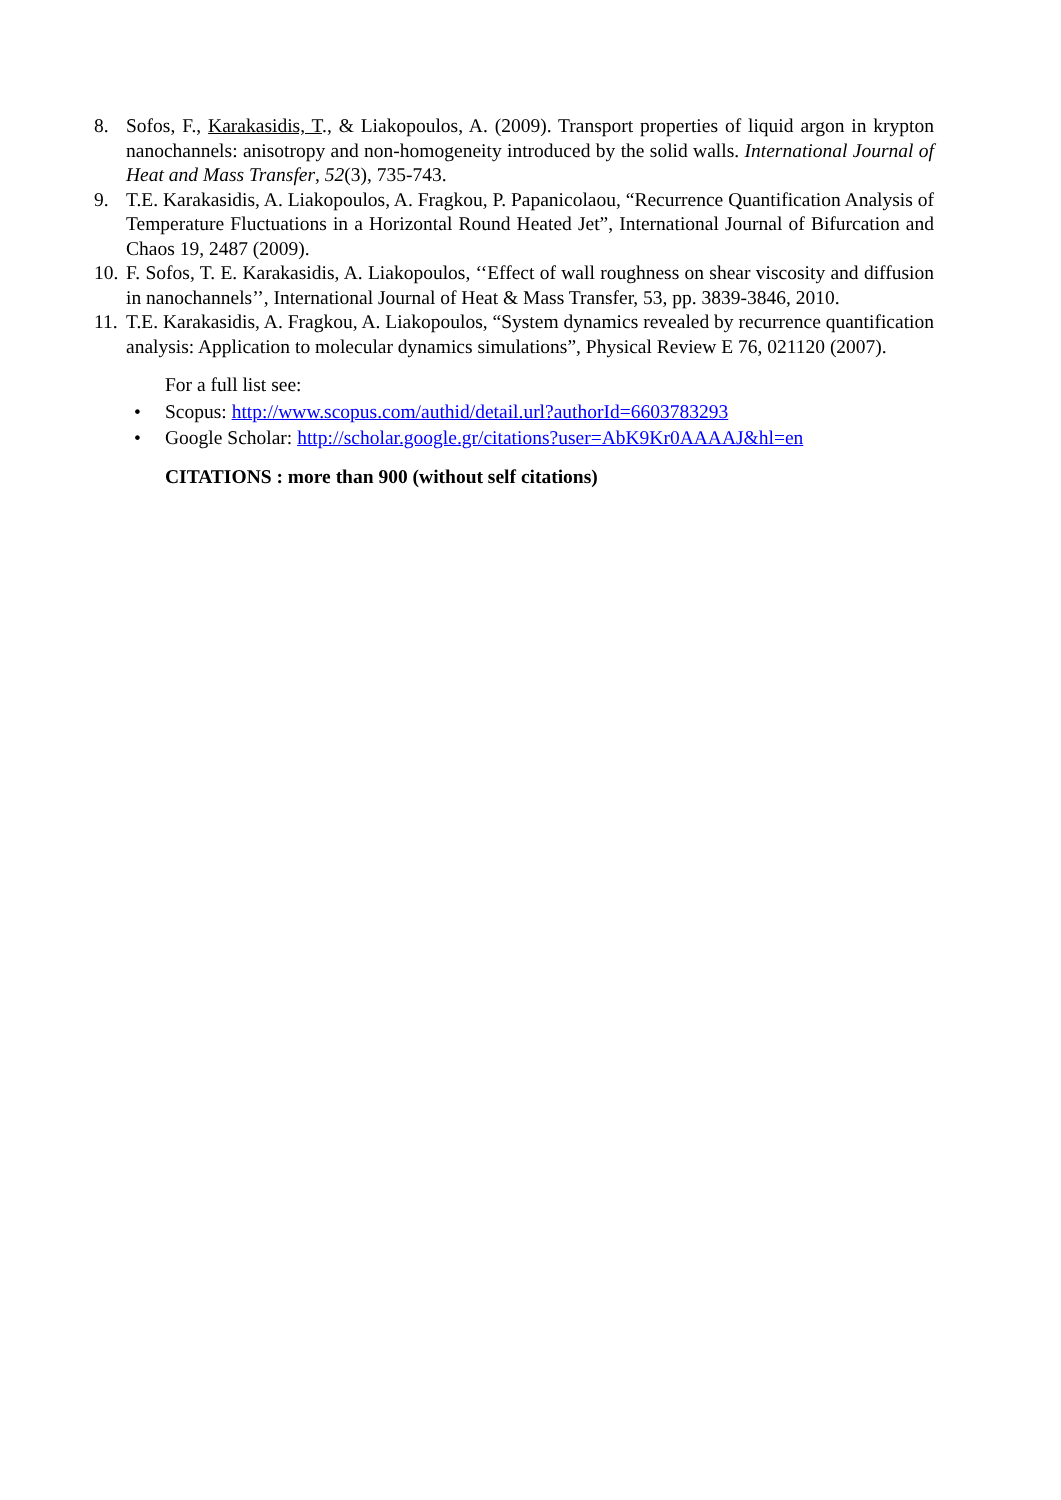8. Sofos, F., Karakasidis, T., & Liakopoulos, A. (2009). Transport properties of liquid argon in krypton nanochannels: anisotropy and non-homogeneity introduced by the solid walls. International Journal of Heat and Mass Transfer, 52(3), 735-743.
9. T.E. Karakasidis, A. Liakopoulos, A. Fragkou, P. Papanicolaou, “Recurrence Quantification Analysis of Temperature Fluctuations in a Horizontal Round Heated Jet”, International Journal of Bifurcation and Chaos 19, 2487 (2009).
10.
F. Sofos, T. E. Karakasidis, A. Liakopoulos, ‘‘Effect of wall roughness on shear viscosity and diffusion in nanochannels’’, International Journal of Heat & Mass Transfer, 53, pp. 3839-3846, 2010.
11.
T.E. Karakasidis, A. Fragkou, A. Liakopoulos, “System dynamics revealed by recurrence quantification analysis: Application to molecular dynamics simulations”, Physical Review E 76, 021120 (2007).
For a full list see:
• Scopus: http://www.scopus.com/authid/detail.url?authorId=6603783293
• Google Scholar: http://scholar.google.gr/citations?user=AbK9Kr0AAAAJ&hl=en
CITATIONS : more than 900 (without self citations)